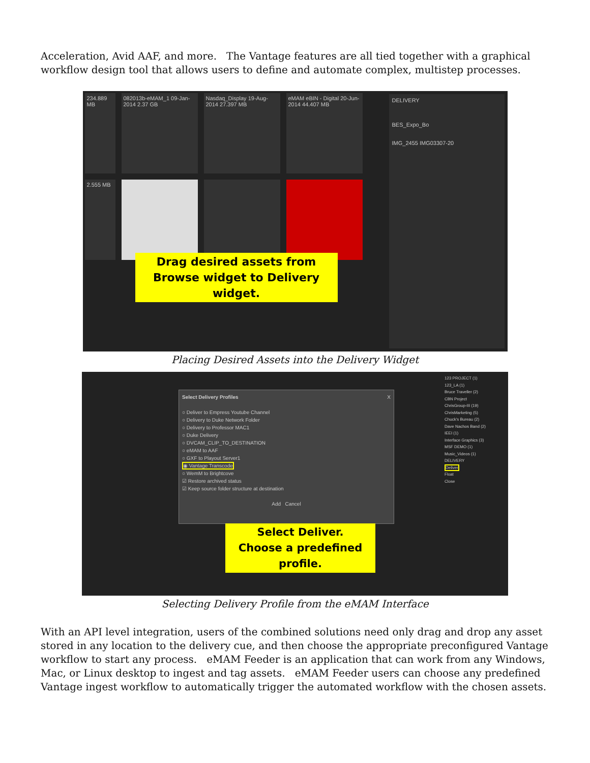Acceleration, Avid AAF, and more. The Vantage features are all tied together with a graphical workflow design tool that allows users to define and automate complex, multistep processes.
234.889 MB
082013b-eMAM_1 09-Jan-2014 2.37 GB
Nasdaq_Display 19-Aug-2014 27.397 MB
eMAM eBIN - Digital 20-Jun-2014 44.407 MB
2.555 MB
DELIVERY
BES_Expo_Bo
IMG_2455 IMG03307-20
Drag desired assets from Browse widget to Delivery widget.
Placing Desired Assets into the Delivery Widget
Select Delivery Profiles X
○ Deliver to Empress Youtube Channel
○ Delivery to Duke Network Folder
○ Delivery to Professor MAC1
○ Duke Delivery
○ DVCAM_CLIP_TO_DESTINATION
○ eMAM to AAF
○ GXF to Playout Server1
◉ Vantage Transcode
○ WemM to Brightcove
☑ Restore archived status
☑ Keep source folder structure at destination
Add Cancel
123 PROJECT (1)
123_LA (1)
Bruce Traveller (2)
CBN Project
ChrisGroup-III (19)
ChrisMarketing (5)
Chuck's Bureau (2)
Dave Nachos Band (2)
IEEI (1)
Interface Graphics (3)
MSF DEMO (1)
Music_Videos (1)
DELIVERY
Deliver
Float
Close
Select Deliver.
Choose a predefined profile.
Selecting Delivery Profile from the eMAM Interface
With an API level integration, users of the combined solutions need only drag and drop any asset stored in any location to the delivery cue, and then choose the appropriate preconfigured Vantage workflow to start any process. eMAM Feeder is an application that can work from any Windows, Mac, or Linux desktop to ingest and tag assets. eMAM Feeder users can choose any predefined Vantage ingest workflow to automatically trigger the automated workflow with the chosen assets.